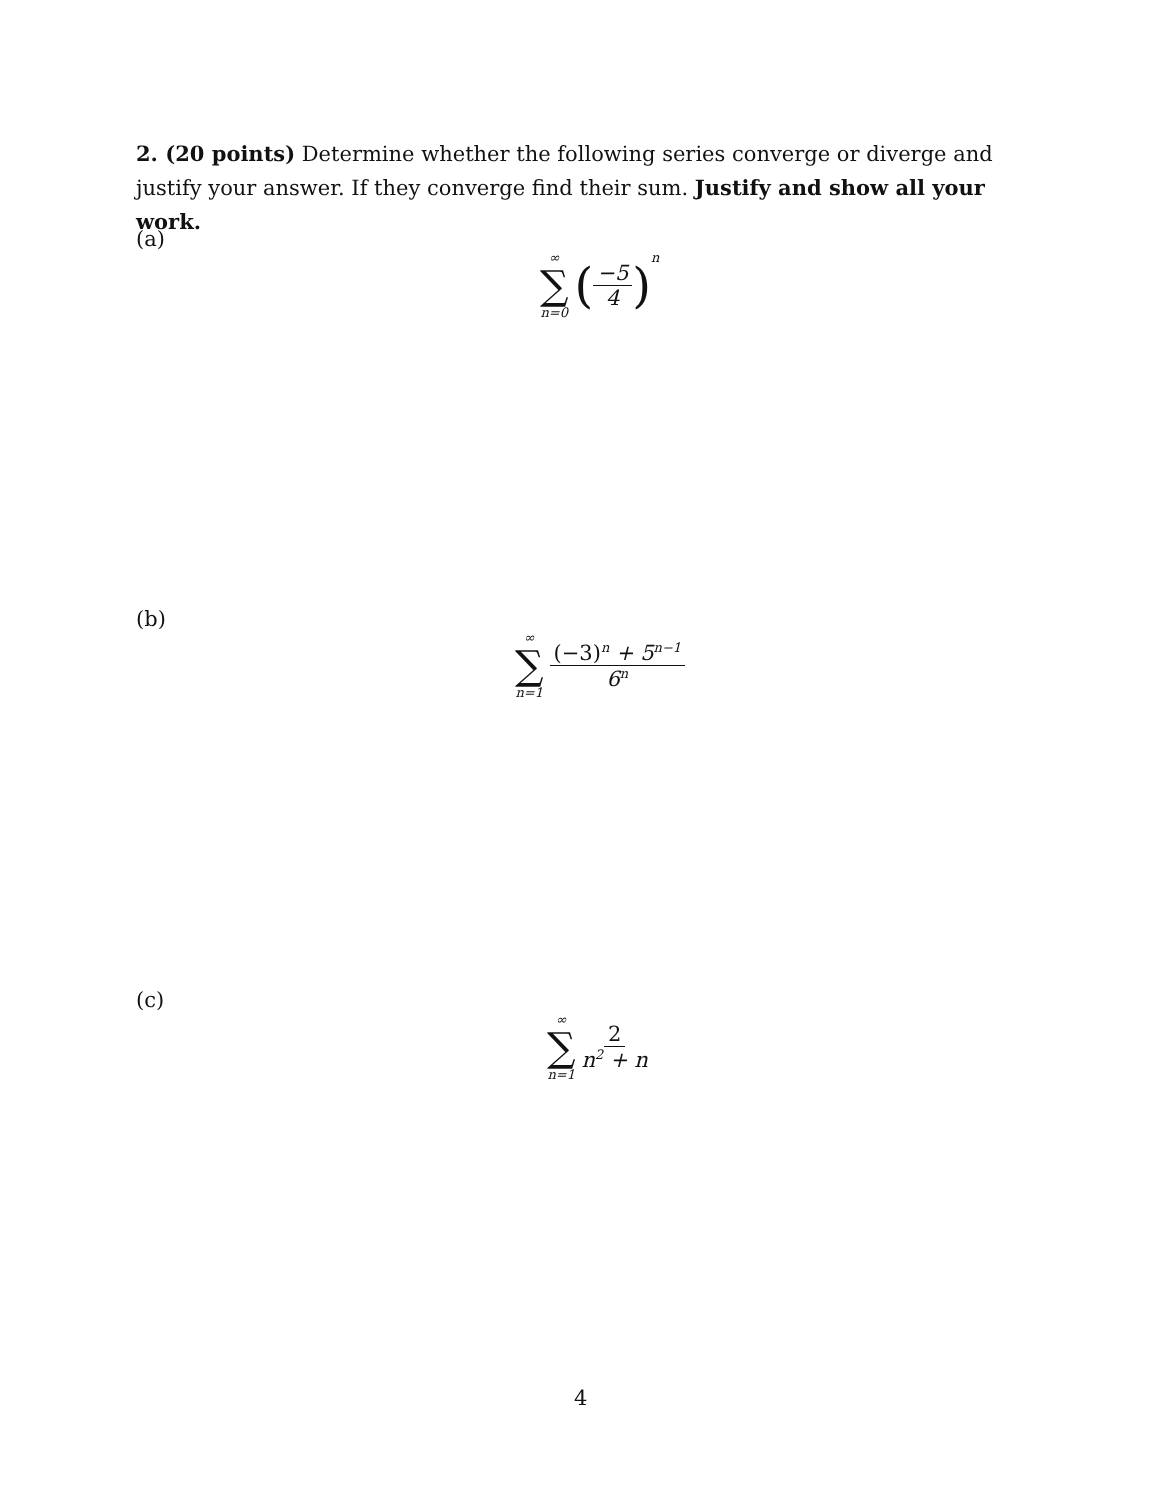2. (20 points) Determine whether the following series converge or diverge and justify your answer. If they converge find their sum. Justify and show all your work.
(a)
∞ ∑ n=0 (−5 4)<sup>n</sup>
(b)
∞ ∑ n=1 (−3)<sup>n</sup> + 5<sup>n−1</sup> 6<sup>n</sup>
(c)
∞ ∑ n=1 2 n<sup>2</sup> + n
4